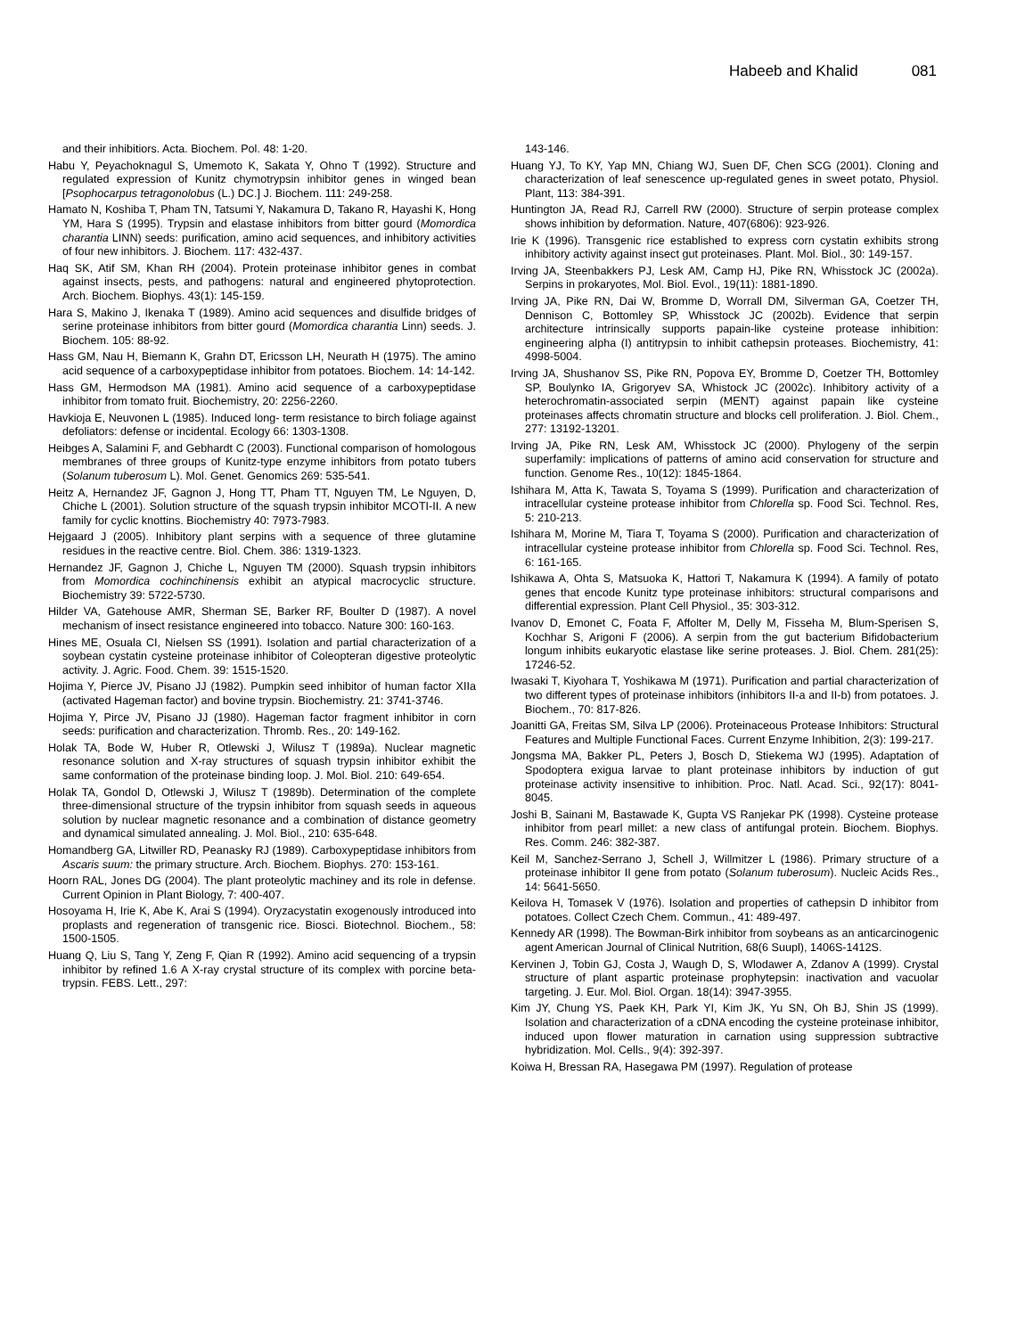Habeeb and Khalid 081
and their inhibitiors. Acta. Biochem. Pol. 48: 1-20.
Habu Y, Peyachoknagul S, Umemoto K, Sakata Y, Ohno T (1992). Structure and regulated expression of Kunitz chymotrypsin inhibitor genes in winged bean [Psophocarpus tetragonolobus (L.) DC.] J. Biochem. 111: 249-258.
Hamato N, Koshiba T, Pham TN, Tatsumi Y, Nakamura D, Takano R, Hayashi K, Hong YM, Hara S (1995). Trypsin and elastase inhibitors from bitter gourd (Momordica charantia LINN) seeds: purification, amino acid sequences, and inhibitory activities of four new inhibitors. J. Biochem. 117: 432-437.
Haq SK, Atif SM, Khan RH (2004). Protein proteinase inhibitor genes in combat against insects, pests, and pathogens: natural and engineered phytoprotection. Arch. Biochem. Biophys. 43(1): 145-159.
Hara S, Makino J, Ikenaka T (1989). Amino acid sequences and disulfide bridges of serine proteinase inhibitors from bitter gourd (Momordica charantia Linn) seeds. J. Biochem. 105: 88-92.
Hass GM, Nau H, Biemann K, Grahn DT, Ericsson LH, Neurath H (1975). The amino acid sequence of a carboxypeptidase inhibitor from potatoes. Biochem. 14: 14-142.
Hass GM, Hermodson MA (1981). Amino acid sequence of a carboxypeptidase inhibitor from tomato fruit. Biochemistry, 20: 2256-2260.
Havkioja E, Neuvonen L (1985). Induced long- term resistance to birch foliage against defoliators: defense or incidental. Ecology 66: 1303-1308.
Heibges A, Salamini F, and Gebhardt C (2003). Functional comparison of homologous membranes of three groups of Kunitz-type enzyme inhibitors from potato tubers (Solanum tuberosum L). Mol. Genet. Genomics 269: 535-541.
Heitz A, Hernandez JF, Gagnon J, Hong TT, Pham TT, Nguyen TM, Le Nguyen, D, Chiche L (2001). Solution structure of the squash trypsin inhibitor MCOTI-II. A new family for cyclic knottins. Biochemistry 40: 7973-7983.
Hejgaard J (2005). Inhibitory plant serpins with a sequence of three glutamine residues in the reactive centre. Biol. Chem. 386: 1319-1323.
Hernandez JF, Gagnon J, Chiche L, Nguyen TM (2000). Squash trypsin inhibitors from Momordica cochinchinensis exhibit an atypical macrocyclic structure. Biochemistry 39: 5722-5730.
Hilder VA, Gatehouse AMR, Sherman SE, Barker RF, Boulter D (1987). A novel mechanism of insect resistance engineered into tobacco. Nature 300: 160-163.
Hines ME, Osuala CI, Nielsen SS (1991). Isolation and partial characterization of a soybean cystatin cysteine proteinase inhibitor of Coleopteran digestive proteolytic activity. J. Agric. Food. Chem. 39: 1515-1520.
Hojima Y, Pierce JV, Pisano JJ (1982). Pumpkin seed inhibitor of human factor XIIa (activated Hageman factor) and bovine trypsin. Biochemistry. 21: 3741-3746.
Hojima Y, Pirce JV, Pisano JJ (1980). Hageman factor fragment inhibitor in corn seeds: purification and characterization. Thromb. Res., 20: 149-162.
Holak TA, Bode W, Huber R, Otlewski J, Wilusz T (1989a). Nuclear magnetic resonance solution and X-ray structures of squash trypsin inhibitor exhibit the same conformation of the proteinase binding loop. J. Mol. Biol. 210: 649-654.
Holak TA, Gondol D, Otlewski J, Wilusz T (1989b). Determination of the complete three-dimensional structure of the trypsin inhibitor from squash seeds in aqueous solution by nuclear magnetic resonance and a combination of distance geometry and dynamical simulated annealing. J. Mol. Biol., 210: 635-648.
Homandberg GA, Litwiller RD, Peanasky RJ (1989). Carboxypeptidase inhibitors from Ascaris suum: the primary structure. Arch. Biochem. Biophys. 270: 153-161.
Hoorn RAL, Jones DG (2004). The plant proteolytic machiney and its role in defense. Current Opinion in Plant Biology, 7: 400-407.
Hosoyama H, Irie K, Abe K, Arai S (1994). Oryzacystatin exogenously introduced into proplasts and regeneration of transgenic rice. Biosci. Biotechnol. Biochem., 58: 1500-1505.
Huang Q, Liu S, Tang Y, Zeng F, Qian R (1992). Amino acid sequencing of a trypsin inhibitor by refined 1.6 A X-ray crystal structure of its complex with porcine beta-trypsin. FEBS. Lett., 297:
143-146.
Huang YJ, To KY, Yap MN, Chiang WJ, Suen DF, Chen SCG (2001). Cloning and characterization of leaf senescence up-regulated genes in sweet potato, Physiol. Plant, 113: 384-391.
Huntington JA, Read RJ, Carrell RW (2000). Structure of serpin protease complex shows inhibition by deformation. Nature, 407(6806): 923-926.
Irie K (1996). Transgenic rice established to express corn cystatin exhibits strong inhibitory activity against insect gut proteinases. Plant. Mol. Biol., 30: 149-157.
Irving JA, Steenbakkers PJ, Lesk AM, Camp HJ, Pike RN, Whisstock JC (2002a). Serpins in prokaryotes, Mol. Biol. Evol., 19(11): 1881-1890.
Irving JA, Pike RN, Dai W, Bromme D, Worrall DM, Silverman GA, Coetzer TH, Dennison C, Bottomley SP, Whisstock JC (2002b). Evidence that serpin architecture intrinsically supports papain-like cysteine protease inhibition: engineering alpha (I) antitrypsin to inhibit cathepsin proteases. Biochemistry, 41: 4998-5004.
Irving JA, Shushanov SS, Pike RN, Popova EY, Bromme D, Coetzer TH, Bottomley SP, Boulynko IA, Grigoryev SA, Whistock JC (2002c). Inhibitory activity of a heterochromatin-associated serpin (MENT) against papain like cysteine proteinases affects chromatin structure and blocks cell proliferation. J. Biol. Chem., 277: 13192-13201.
Irving JA, Pike RN, Lesk AM, Whisstock JC (2000). Phylogeny of the serpin superfamily: implications of patterns of amino acid conservation for structure and function. Genome Res., 10(12): 1845-1864.
Ishihara M, Atta K, Tawata S, Toyama S (1999). Purification and characterization of intracellular cysteine protease inhibitor from Chlorella sp. Food Sci. Technol. Res, 5: 210-213.
Ishihara M, Morine M, Tiara T, Toyama S (2000). Purification and characterization of intracellular cysteine protease inhibitor from Chlorella sp. Food Sci. Technol. Res, 6: 161-165.
Ishikawa A, Ohta S, Matsuoka K, Hattori T, Nakamura K (1994). A family of potato genes that encode Kunitz type proteinase inhibitors: structural comparisons and differential expression. Plant Cell Physiol., 35: 303-312.
Ivanov D, Emonet C, Foata F, Affolter M, Delly M, Fisseha M, Blum-Sperisen S, Kochhar S, Arigoni F (2006). A serpin from the gut bacterium Bifidobacterium longum inhibits eukaryotic elastase like serine proteases. J. Biol. Chem. 281(25): 17246-52.
Iwasaki T, Kiyohara T, Yoshikawa M (1971). Purification and partial characterization of two different types of proteinase inhibitors (inhibitors II-a and II-b) from potatoes. J. Biochem., 70: 817-826.
Joanitti GA, Freitas SM, Silva LP (2006). Proteinaceous Protease Inhibitors: Structural Features and Multiple Functional Faces. Current Enzyme Inhibition, 2(3): 199-217.
Jongsma MA, Bakker PL, Peters J, Bosch D, Stiekema WJ (1995). Adaptation of Spodoptera exigua larvae to plant proteinase inhibitors by induction of gut proteinase activity insensitive to inhibition. Proc. Natl. Acad. Sci., 92(17): 8041-8045.
Joshi B, Sainani M, Bastawade K, Gupta VS Ranjekar PK (1998). Cysteine protease inhibitor from pearl millet: a new class of antifungal protein. Biochem. Biophys. Res. Comm. 246: 382-387.
Keil M, Sanchez-Serrano J, Schell J, Willmitzer L (1986). Primary structure of a proteinase inhibitor II gene from potato (Solanum tuberosum). Nucleic Acids Res., 14: 5641-5650.
Keilova H, Tomasek V (1976). Isolation and properties of cathepsin D inhibitor from potatoes. Collect Czech Chem. Commun., 41: 489-497.
Kennedy AR (1998). The Bowman-Birk inhibitor from soybeans as an anticarcinogenic agent American Journal of Clinical Nutrition, 68(6 Suupl), 1406S-1412S.
Kervinen J, Tobin GJ, Costa J, Waugh D, S, Wlodawer A, Zdanov A (1999). Crystal structure of plant aspartic proteinase prophytepsin: inactivation and vacuolar targeting. J. Eur. Mol. Biol. Organ. 18(14): 3947-3955.
Kim JY, Chung YS, Paek KH, Park YI, Kim JK, Yu SN, Oh BJ, Shin JS (1999). Isolation and characterization of a cDNA encoding the cysteine proteinase inhibitor, induced upon flower maturation in carnation using suppression subtractive hybridization. Mol. Cells., 9(4): 392-397.
Koiwa H, Bressan RA, Hasegawa PM (1997). Regulation of protease